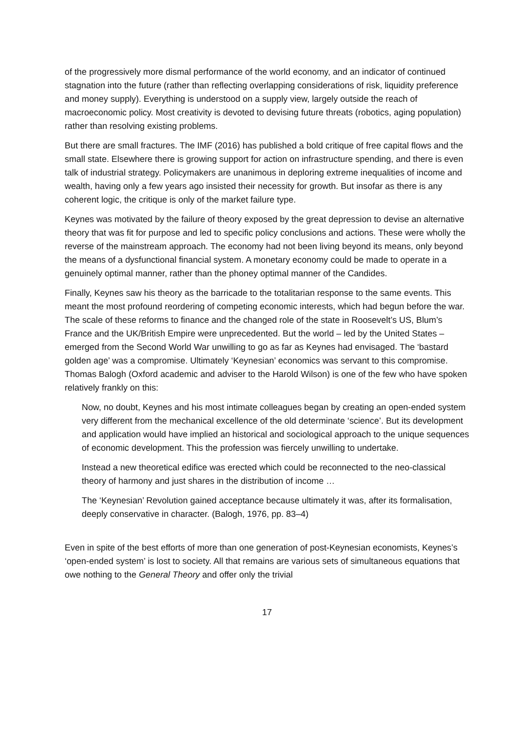of the progressively more dismal performance of the world economy, and an indicator of continued stagnation into the future (rather than reflecting overlapping considerations of risk, liquidity preference and money supply). Everything is understood on a supply view, largely outside the reach of macroeconomic policy. Most creativity is devoted to devising future threats (robotics, aging population) rather than resolving existing problems.
But there are small fractures. The IMF (2016) has published a bold critique of free capital flows and the small state. Elsewhere there is growing support for action on infrastructure spending, and there is even talk of industrial strategy. Policymakers are unanimous in deploring extreme inequalities of income and wealth, having only a few years ago insisted their necessity for growth. But insofar as there is any coherent logic, the critique is only of the market failure type.
Keynes was motivated by the failure of theory exposed by the great depression to devise an alternative theory that was fit for purpose and led to specific policy conclusions and actions. These were wholly the reverse of the mainstream approach. The economy had not been living beyond its means, only beyond the means of a dysfunctional financial system. A monetary economy could be made to operate in a genuinely optimal manner, rather than the phoney optimal manner of the Candides.
Finally, Keynes saw his theory as the barricade to the totalitarian response to the same events. This meant the most profound reordering of competing economic interests, which had begun before the war. The scale of these reforms to finance and the changed role of the state in Roosevelt’s US, Blum’s France and the UK/British Empire were unprecedented. But the world – led by the United States – emerged from the Second World War unwilling to go as far as Keynes had envisaged. The ‘bastard golden age’ was a compromise. Ultimately ‘Keynesian’ economics was servant to this compromise. Thomas Balogh (Oxford academic and adviser to the Harold Wilson) is one of the few who have spoken relatively frankly on this:
Now, no doubt, Keynes and his most intimate colleagues began by creating an open-ended system very different from the mechanical excellence of the old determinate ‘science’. But its development and application would have implied an historical and sociological approach to the unique sequences of economic development. This the profession was fiercely unwilling to undertake.
Instead a new theoretical edifice was erected which could be reconnected to the neo-classical theory of harmony and just shares in the distribution of income …
The ‘Keynesian’ Revolution gained acceptance because ultimately it was, after its formalisation, deeply conservative in character. (Balogh, 1976, pp. 83–4)
Even in spite of the best efforts of more than one generation of post-Keynesian economists, Keynes’s ‘open-ended system’ is lost to society. All that remains are various sets of simultaneous equations that owe nothing to the General Theory and offer only the trivial
17